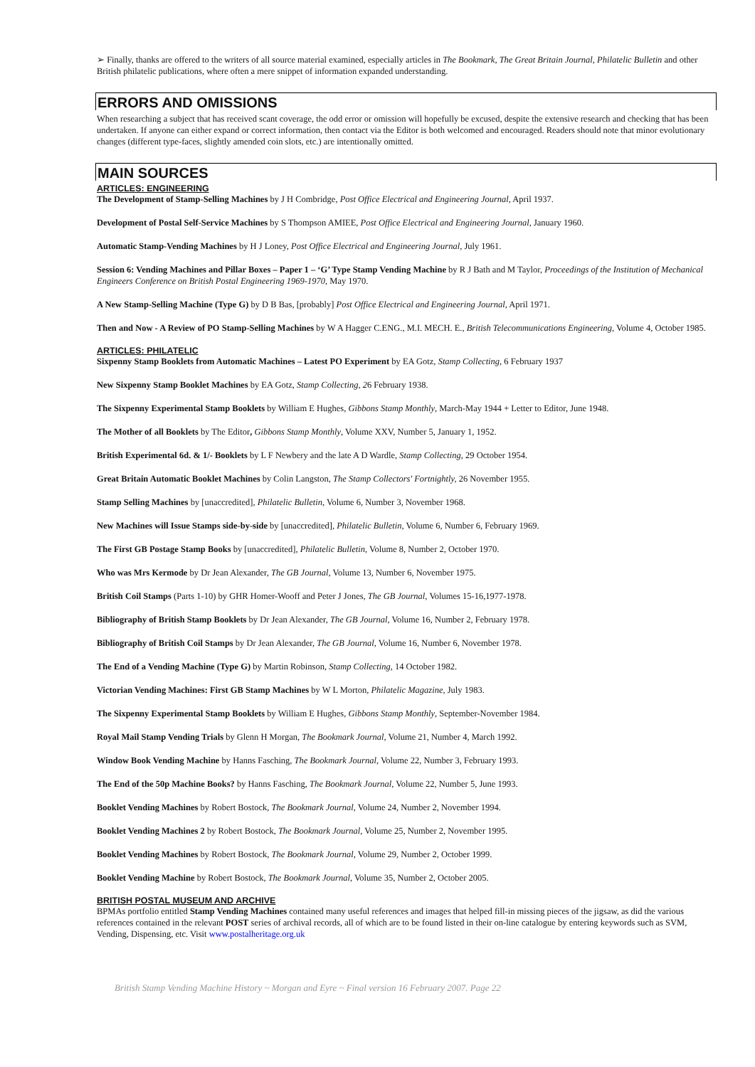➢ Finally, thanks are offered to the writers of all source material examined, especially articles in The Bookmark, The Great Britain Journal, Philatelic Bulletin and other British philatelic publications, where often a mere snippet of information expanded understanding.
ERRORS AND OMISSIONS
When researching a subject that has received scant coverage, the odd error or omission will hopefully be excused, despite the extensive research and checking that has been undertaken. If anyone can either expand or correct information, then contact via the Editor is both welcomed and encouraged. Readers should note that minor evolutionary changes (different type-faces, slightly amended coin slots, etc.) are intentionally omitted.
MAIN SOURCES
ARTICLES: ENGINEERING
The Development of Stamp-Selling Machines by J H Combridge, Post Office Electrical and Engineering Journal, April 1937.
Development of Postal Self-Service Machines by S Thompson AMIEE, Post Office Electrical and Engineering Journal, January 1960.
Automatic Stamp-Vending Machines by H J Loney, Post Office Electrical and Engineering Journal, July 1961.
Session 6: Vending Machines and Pillar Boxes – Paper 1 – ‘G’ Type Stamp Vending Machine by R J Bath and M Taylor, Proceedings of the Institution of Mechanical Engineers Conference on British Postal Engineering 1969-1970, May 1970.
A New Stamp-Selling Machine (Type G) by D B Bas, [probably] Post Office Electrical and Engineering Journal, April 1971.
Then and Now - A Review of PO Stamp-Selling Machines by W A Hagger C.ENG., M.I. MECH. E., British Telecommunications Engineering, Volume 4, October 1985.
ARTICLES: PHILATELIC
Sixpenny Stamp Booklets from Automatic Machines – Latest PO Experiment by EA Gotz, Stamp Collecting, 6 February 1937
New Sixpenny Stamp Booklet Machines by EA Gotz, Stamp Collecting, 26 February 1938.
The Sixpenny Experimental Stamp Booklets by William E Hughes, Gibbons Stamp Monthly, March-May 1944 + Letter to Editor, June 1948.
The Mother of all Booklets by The Editor, Gibbons Stamp Monthly, Volume XXV, Number 5, January 1, 1952.
British Experimental 6d. & 1/- Booklets by L F Newbery and the late A D Wardle, Stamp Collecting, 29 October 1954.
Great Britain Automatic Booklet Machines by Colin Langston, The Stamp Collectors' Fortnightly, 26 November 1955.
Stamp Selling Machines by [unaccredited], Philatelic Bulletin, Volume 6, Number 3, November 1968.
New Machines will Issue Stamps side-by-side by [unaccredited], Philatelic Bulletin, Volume 6, Number 6, February 1969.
The First GB Postage Stamp Books by [unaccredited], Philatelic Bulletin, Volume 8, Number 2, October 1970.
Who was Mrs Kermode by Dr Jean Alexander, The GB Journal, Volume 13, Number 6, November 1975.
British Coil Stamps (Parts 1-10) by GHR Homer-Wooff and Peter J Jones, The GB Journal, Volumes 15-16,1977-1978.
Bibliography of British Stamp Booklets by Dr Jean Alexander, The GB Journal, Volume 16, Number 2, February 1978.
Bibliography of British Coil Stamps by Dr Jean Alexander, The GB Journal, Volume 16, Number 6, November 1978.
The End of a Vending Machine (Type G) by Martin Robinson, Stamp Collecting, 14 October 1982.
Victorian Vending Machines: First GB Stamp Machines by W L Morton, Philatelic Magazine, July 1983.
The Sixpenny Experimental Stamp Booklets by William E Hughes, Gibbons Stamp Monthly, September-November 1984.
Royal Mail Stamp Vending Trials by Glenn H Morgan, The Bookmark Journal, Volume 21, Number 4, March 1992.
Window Book Vending Machine by Hanns Fasching, The Bookmark Journal, Volume 22, Number 3, February 1993.
The End of the 50p Machine Books? by Hanns Fasching, The Bookmark Journal, Volume 22, Number 5, June 1993.
Booklet Vending Machines by Robert Bostock, The Bookmark Journal, Volume 24, Number 2, November 1994.
Booklet Vending Machines 2 by Robert Bostock, The Bookmark Journal, Volume 25, Number 2, November 1995.
Booklet Vending Machines by Robert Bostock, The Bookmark Journal, Volume 29, Number 2, October 1999.
Booklet Vending Machine by Robert Bostock, The Bookmark Journal, Volume 35, Number 2, October 2005.
BRITISH POSTAL MUSEUM AND ARCHIVE
BPMAs portfolio entitled Stamp Vending Machines contained many useful references and images that helped fill-in missing pieces of the jigsaw, as did the various references contained in the relevant POST series of archival records, all of which are to be found listed in their on-line catalogue by entering keywords such as SVM, Vending, Dispensing, etc. Visit www.postalheritage.org.uk
British Stamp Vending Machine History ~ Morgan and Eyre ~ Final version 16 February 2007. Page 22